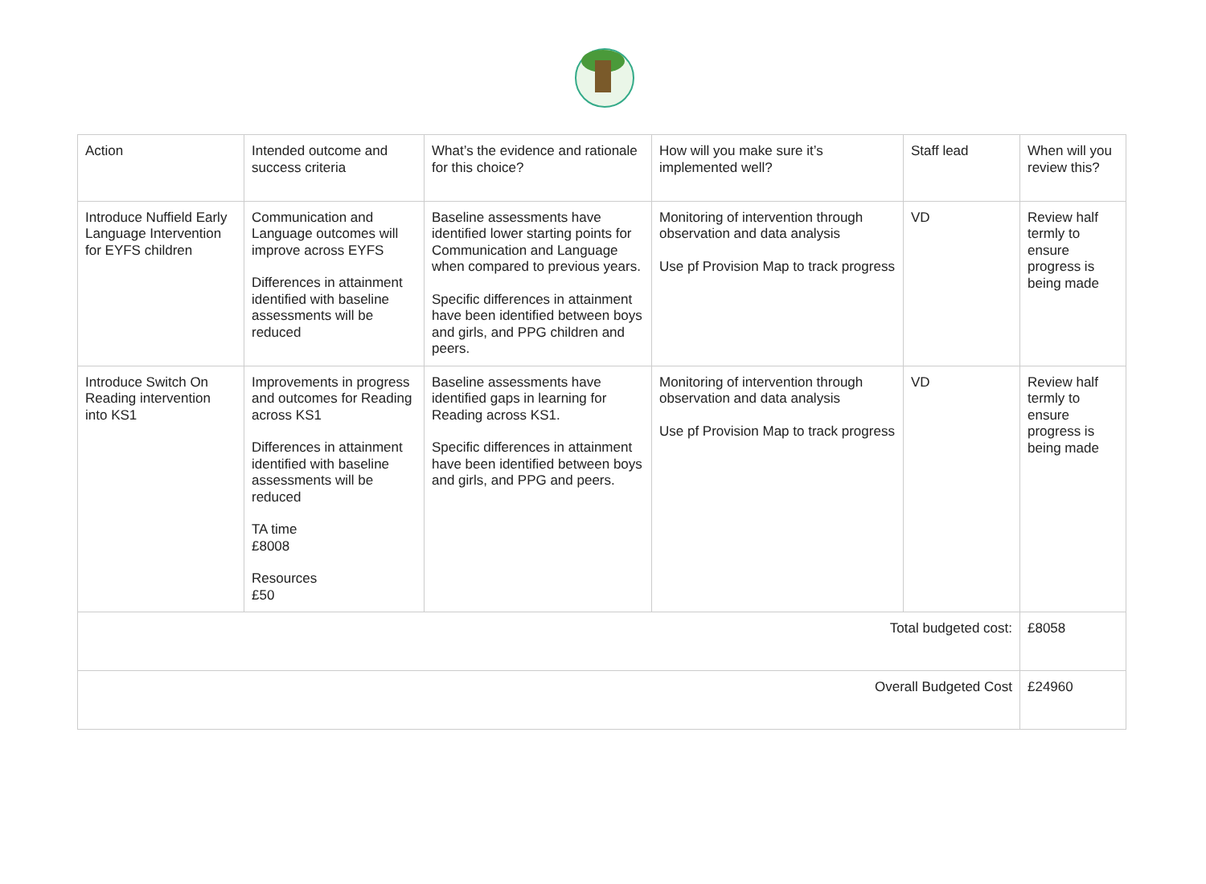| Action | Intended outcome and success criteria | What’s the evidence and rationale for this choice? | How will you make sure it’s implemented well? | Staff lead | When will you review this? |
| Introduce Nuffield Early Language Intervention for EYFS children | Communication and Language outcomes will improve across EYFS Differences in attainment identified with baseline assessments will be reduced | Baseline assessments have identified lower starting points for Communication and Language when compared to previous years. Specific differences in attainment have been identified between boys and girls, and PPG children and peers. | Monitoring of intervention through observation and data analysis Use pf Provision Map to track progress | VD | Review half termly to ensure progress is being made |
| Introduce Switch On Reading intervention into KS1 | Improvements in progress and outcomes for Reading across KS1 Differences in attainment identified with baseline assessments will be reduced TA time £8008 Resources £50 | Baseline assessments have identified gaps in learning for Reading across KS1. Specific differences in attainment have been identified between boys and girls, and PPG and peers. | Monitoring of intervention through observation and data analysis Use pf Provision Map to track progress | VD | Review half termly to ensure progress is being made |
| Total budgeted cost: | | | | | £8058 |
| Overall Budgeted Cost | | | | | £24960 |